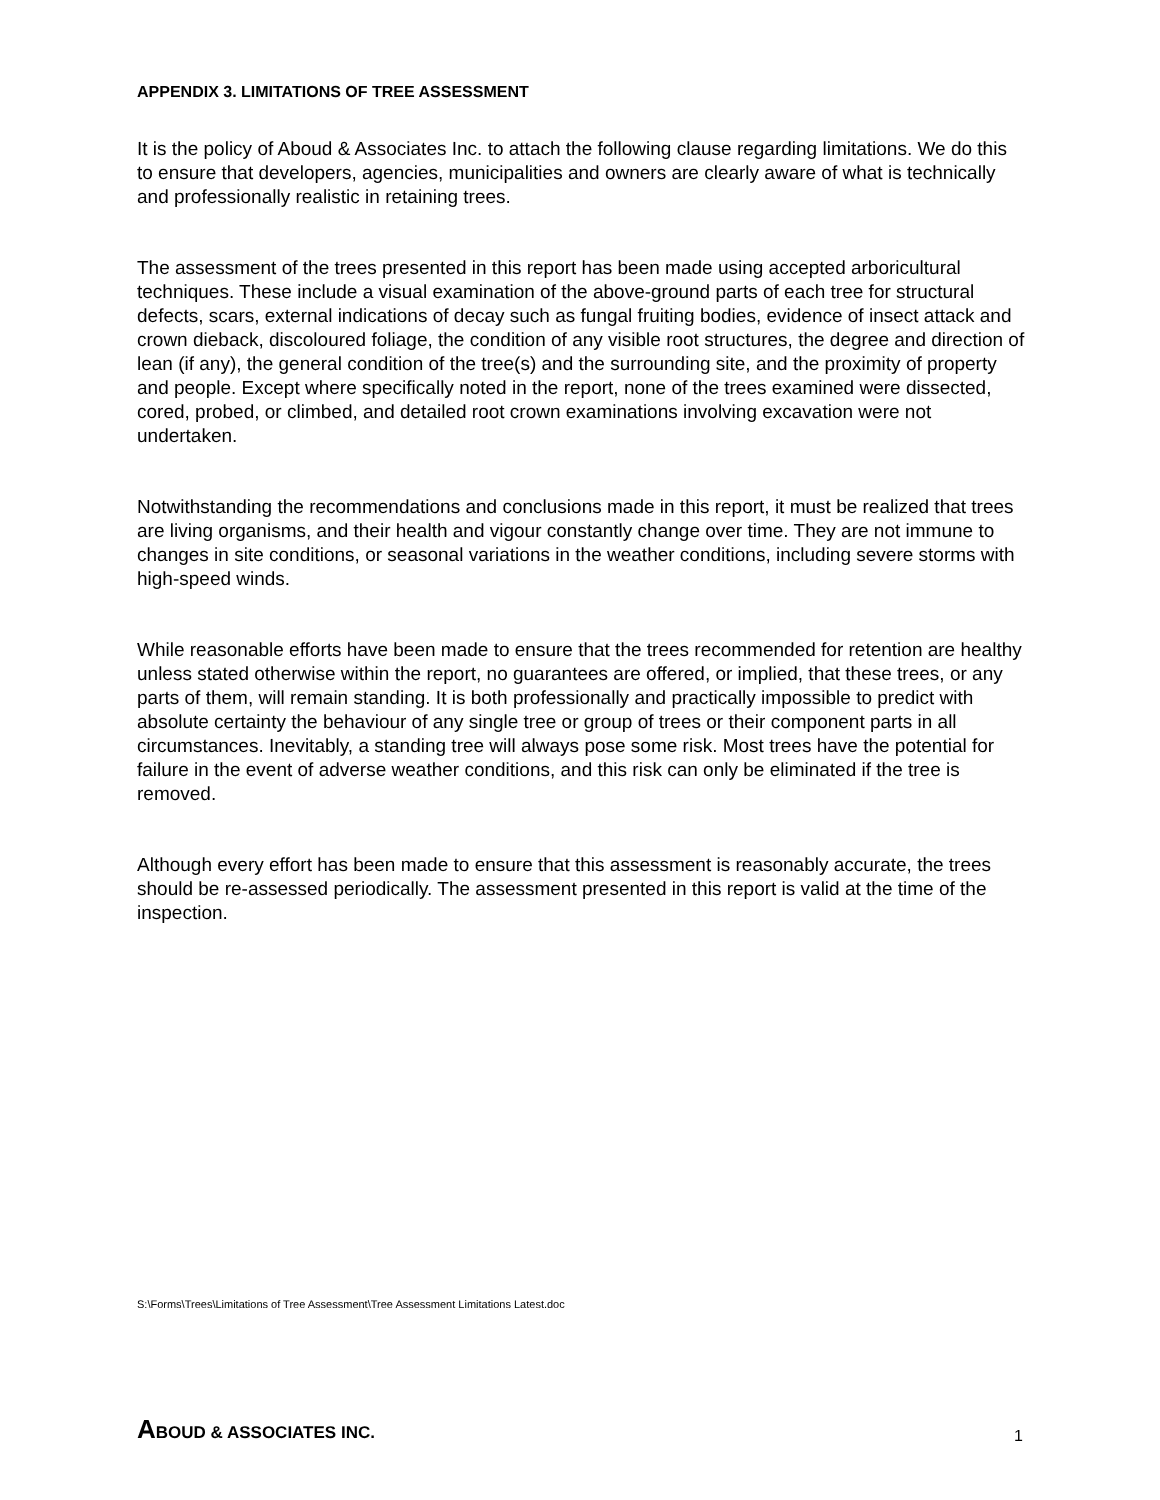APPENDIX 3. LIMITATIONS OF TREE ASSESSMENT
It is the policy of Aboud & Associates Inc. to attach the following clause regarding limitations. We do this to ensure that developers, agencies, municipalities and owners are clearly aware of what is technically and professionally realistic in retaining trees.
The assessment of the trees presented in this report has been made using accepted arboricultural techniques. These include a visual examination of the above-ground parts of each tree for structural defects, scars, external indications of decay such as fungal fruiting bodies, evidence of insect attack and crown dieback, discoloured foliage, the condition of any visible root structures, the degree and direction of lean (if any), the general condition of the tree(s) and the surrounding site, and the proximity of property and people. Except where specifically noted in the report, none of the trees examined were dissected, cored, probed, or climbed, and detailed root crown examinations involving excavation were not undertaken.
Notwithstanding the recommendations and conclusions made in this report, it must be realized that trees are living organisms, and their health and vigour constantly change over time. They are not immune to changes in site conditions, or seasonal variations in the weather conditions, including severe storms with high-speed winds.
While reasonable efforts have been made to ensure that the trees recommended for retention are healthy unless stated otherwise within the report, no guarantees are offered, or implied, that these trees, or any parts of them, will remain standing. It is both professionally and practically impossible to predict with absolute certainty the behaviour of any single tree or group of trees or their component parts in all circumstances. Inevitably, a standing tree will always pose some risk. Most trees have the potential for failure in the event of adverse weather conditions, and this risk can only be eliminated if the tree is removed.
Although every effort has been made to ensure that this assessment is reasonably accurate, the trees should be re-assessed periodically. The assessment presented in this report is valid at the time of the inspection.
S:\Forms\Trees\Limitations of Tree Assessment\Tree Assessment Limitations Latest.doc
ABOUD & ASSOCIATES INC. 1